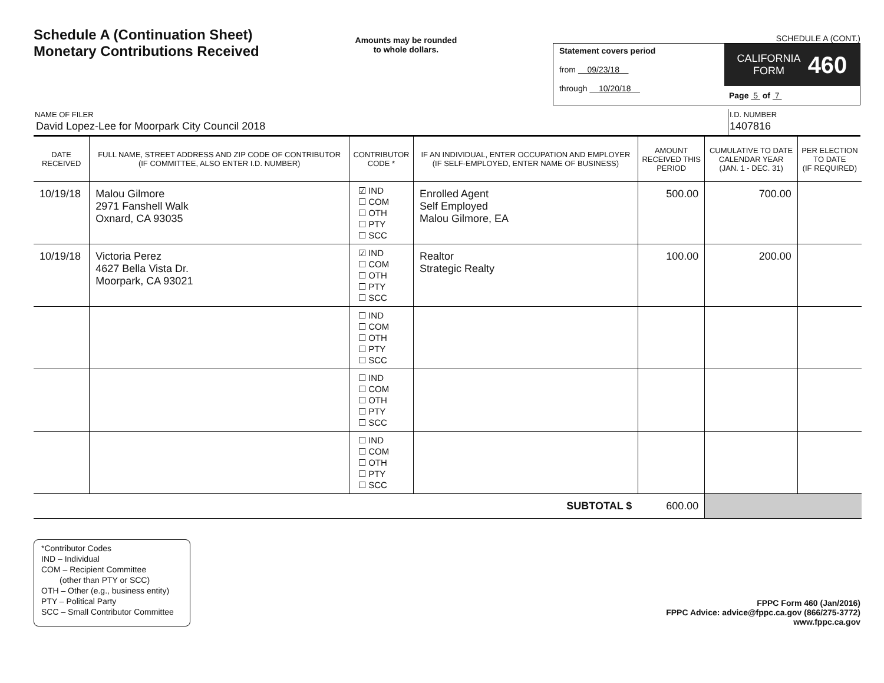Schedule A (Continuation Sheet)
Monetary Contributions Received
Amounts may be rounded
to whole dollars.
SCHEDULE A (CONT.)
Statement covers period
from 09/23/18
through 10/20/18
CALIFORNIA
FORM 460
Page 5 of 7
NAME OF FILER
David Lopez-Lee for Moorpark City Council 2018
I.D. NUMBER
1407816
| DATE RECEIVED | FULL NAME, STREET ADDRESS AND ZIP CODE OF CONTRIBUTOR (IF COMMITTEE, ALSO ENTER I.D. NUMBER) | CONTRIBUTOR CODE * | IF AN INDIVIDUAL, ENTER OCCUPATION AND EMPLOYER (IF SELF-EMPLOYED, ENTER NAME OF BUSINESS) | AMOUNT RECEIVED THIS PERIOD | CUMULATIVE TO DATE CALENDAR YEAR (JAN. 1 - DEC. 31) | PER ELECTION TO DATE (IF REQUIRED) |
| --- | --- | --- | --- | --- | --- | --- |
| 10/19/18 | Malou Gilmore 2971 Fanshell Walk Oxnard, CA 93035 | ☑ IND ☐ COM ☐ OTH ☐ PTY ☐ SCC | Enrolled Agent Self Employed Malou Gilmore, EA | 500.00 | 700.00 | |
| 10/19/18 | Victoria Perez 4627 Bella Vista Dr. Moorpark, CA 93021 | ☑ IND ☐ COM ☐ OTH ☐ PTY ☐ SCC | Realtor Strategic Realty | 100.00 | 200.00 | |
| | | ☐ IND ☐ COM ☐ OTH ☐ PTY ☐ SCC | | | | |
| | | ☐ IND ☐ COM ☐ OTH ☐ PTY ☐ SCC | | | | |
| | | ☐ IND ☐ COM ☐ OTH ☐ PTY ☐ SCC | | | | |
| SUBTOTAL $ | | | | 600.00 | | |
*Contributor Codes
IND – Individual
COM – Recipient Committee
(other than PTY or SCC)
OTH – Other (e.g., business entity)
PTY – Political Party
SCC – Small Contributor Committee
FPPC Form 460 (Jan/2016)
FPPC Advice: advice@fppc.ca.gov (866/275-3772)
www.fppc.ca.gov